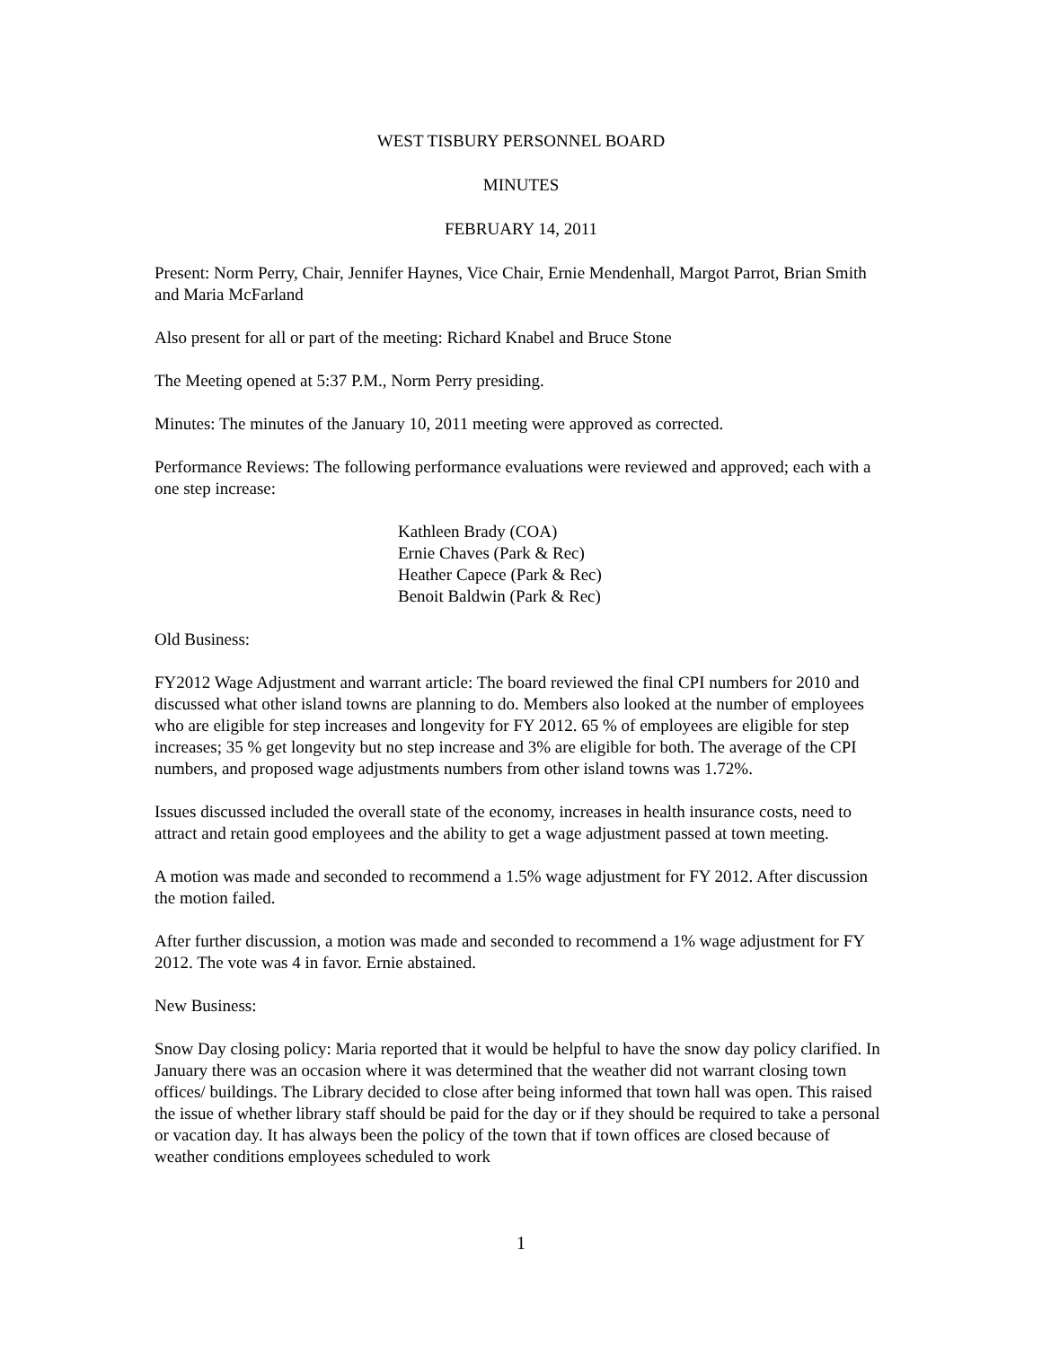WEST TISBURY PERSONNEL BOARD
MINUTES
FEBRUARY 14, 2011
Present: Norm Perry, Chair, Jennifer Haynes, Vice Chair, Ernie Mendenhall, Margot Parrot, Brian Smith and Maria McFarland
Also present for all or part of the meeting: Richard Knabel and Bruce Stone
The Meeting opened at 5:37 P.M., Norm Perry presiding.
Minutes: The minutes of the January 10, 2011 meeting were approved as corrected.
Performance Reviews: The following performance evaluations were reviewed and approved; each with a one step increase:
Kathleen Brady (COA)
Ernie Chaves (Park & Rec)
Heather Capece (Park & Rec)
Benoit Baldwin (Park & Rec)
Old Business:
FY2012 Wage Adjustment and warrant article: The board reviewed the final CPI numbers for 2010 and discussed what other island towns are planning to do. Members also looked at the number of employees who are eligible for step increases and longevity for FY 2012. 65 % of employees are eligible for step increases; 35 % get longevity but no step increase and 3% are eligible for both. The average of the CPI numbers, and proposed wage adjustments numbers from other island towns was 1.72%.
Issues discussed included the overall state of the economy, increases in health insurance costs, need to attract and retain good employees and the ability to get a wage adjustment passed at town meeting.
A motion was made and seconded to recommend a 1.5% wage adjustment for FY 2012. After discussion the motion failed.
After further discussion, a motion was made and seconded to recommend a 1% wage adjustment for FY 2012. The vote was 4 in favor. Ernie abstained.
New Business:
Snow Day closing policy: Maria reported that it would be helpful to have the snow day policy clarified. In January there was an occasion where it was determined that the weather did not warrant closing town offices/ buildings. The Library decided to close after being informed that town hall was open. This raised the issue of whether library staff should be paid for the day or if they should be required to take a personal or vacation day. It has always been the policy of the town that if town offices are closed because of weather conditions employees scheduled to work
1